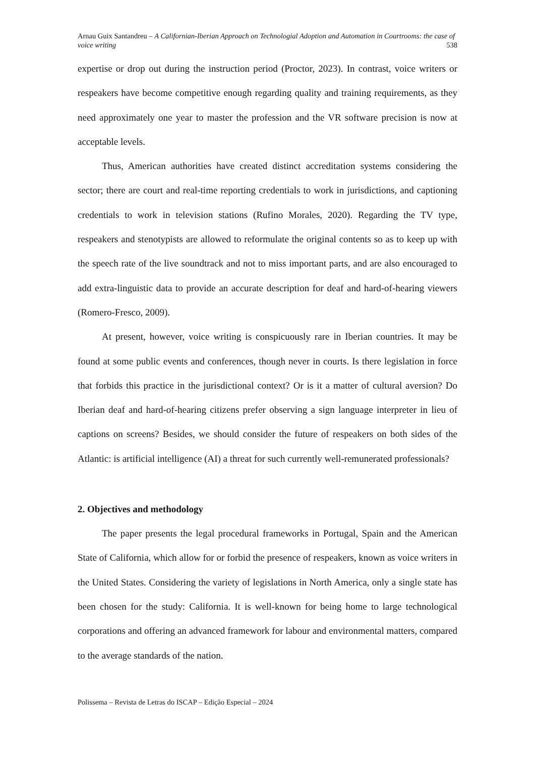Arnau Guix Santandreu – A Californian-Iberian Approach on Technologial Adoption and Automation in Courtrooms: the case of voice writing 538
expertise or drop out during the instruction period (Proctor, 2023). In contrast, voice writers or respeakers have become competitive enough regarding quality and training requirements, as they need approximately one year to master the profession and the VR software precision is now at acceptable levels.
Thus, American authorities have created distinct accreditation systems considering the sector; there are court and real-time reporting credentials to work in jurisdictions, and captioning credentials to work in television stations (Rufino Morales, 2020). Regarding the TV type, respeakers and stenotypists are allowed to reformulate the original contents so as to keep up with the speech rate of the live soundtrack and not to miss important parts, and are also encouraged to add extra-linguistic data to provide an accurate description for deaf and hard-of-hearing viewers (Romero-Fresco, 2009).
At present, however, voice writing is conspicuously rare in Iberian countries. It may be found at some public events and conferences, though never in courts. Is there legislation in force that forbids this practice in the jurisdictional context? Or is it a matter of cultural aversion? Do Iberian deaf and hard-of-hearing citizens prefer observing a sign language interpreter in lieu of captions on screens? Besides, we should consider the future of respeakers on both sides of the Atlantic: is artificial intelligence (AI) a threat for such currently well-remunerated professionals?
2. Objectives and methodology
The paper presents the legal procedural frameworks in Portugal, Spain and the American State of California, which allow for or forbid the presence of respeakers, known as voice writers in the United States. Considering the variety of legislations in North America, only a single state has been chosen for the study: California. It is well-known for being home to large technological corporations and offering an advanced framework for labour and environmental matters, compared to the average standards of the nation.
Polissema – Revista de Letras do ISCAP – Edição Especial – 2024